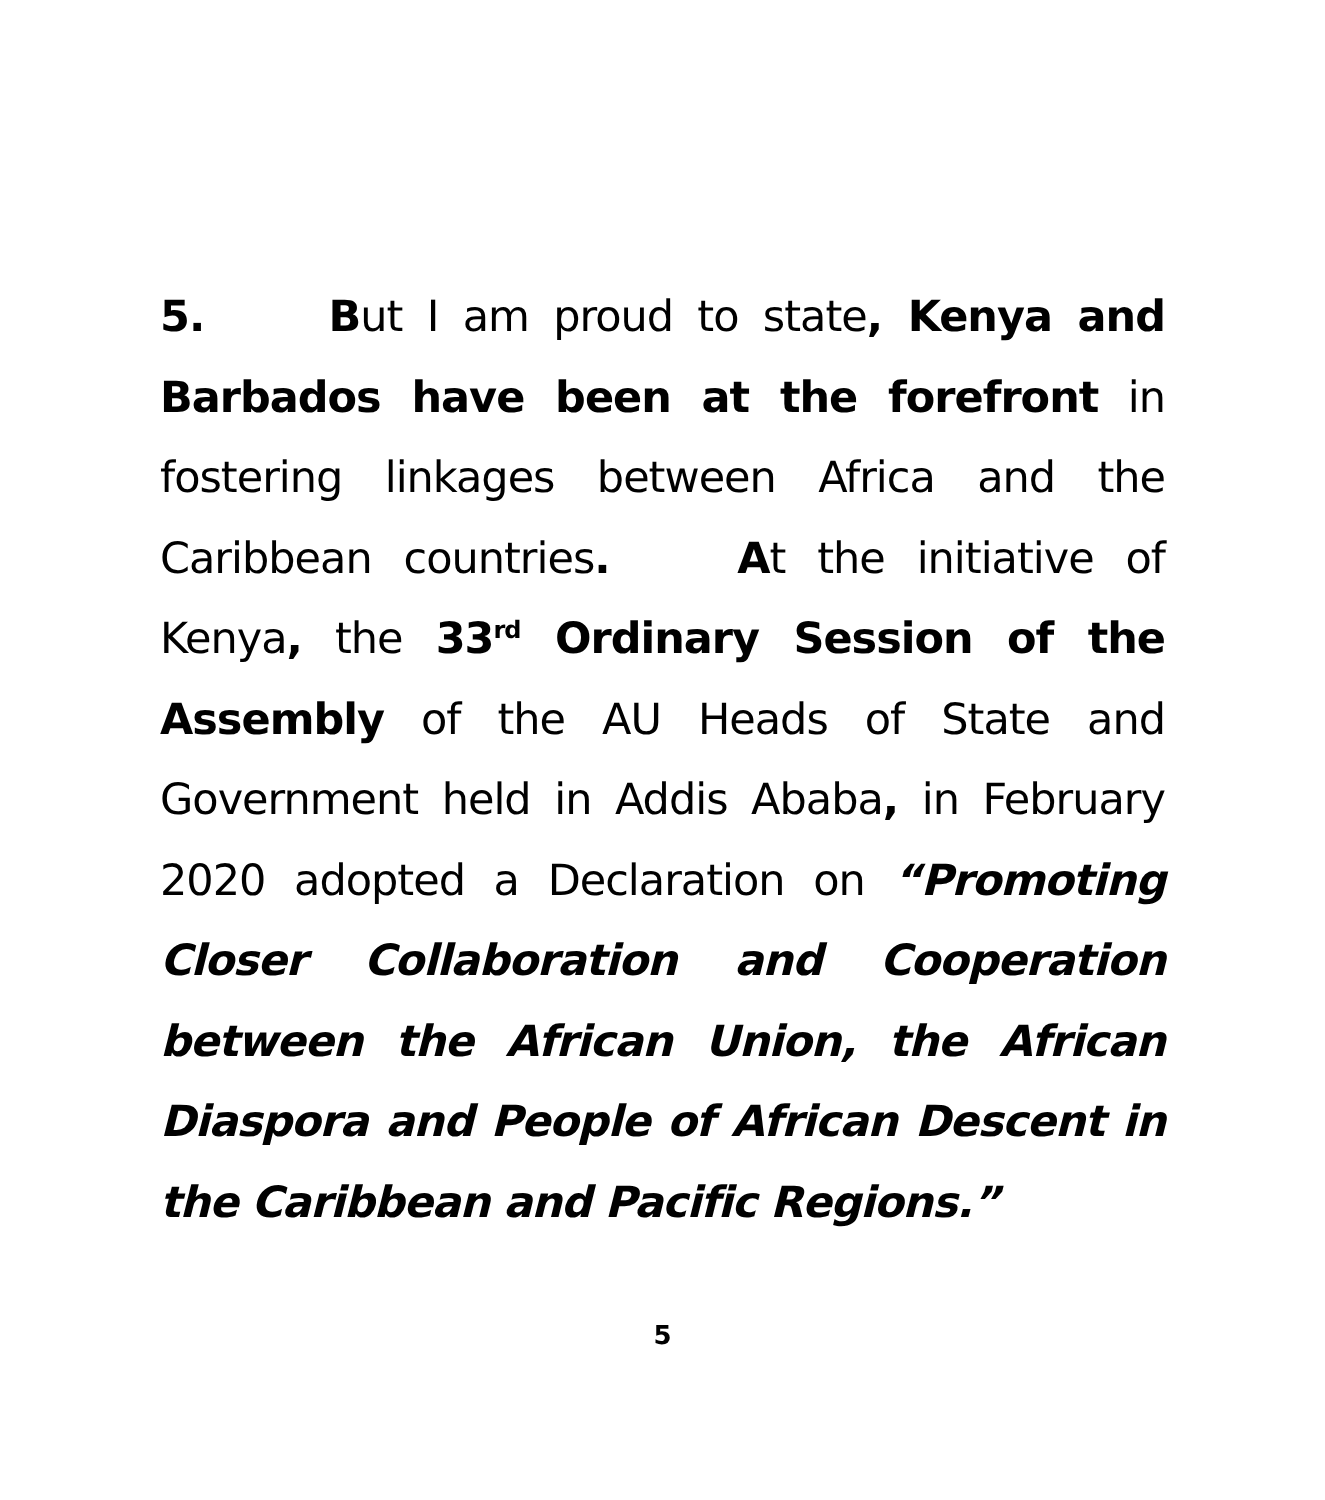5. But I am proud to state, Kenya and Barbados have been at the forefront in fostering linkages between Africa and the Caribbean countries. At the initiative of Kenya, the 33<sup>rd</sup> Ordinary Session of the Assembly of the AU Heads of State and Government held in Addis Ababa, in February 2020 adopted a Declaration on “Promoting Closer Collaboration and Cooperation between the African Union, the African Diaspora and People of African Descent in the Caribbean and Pacific Regions.”
5